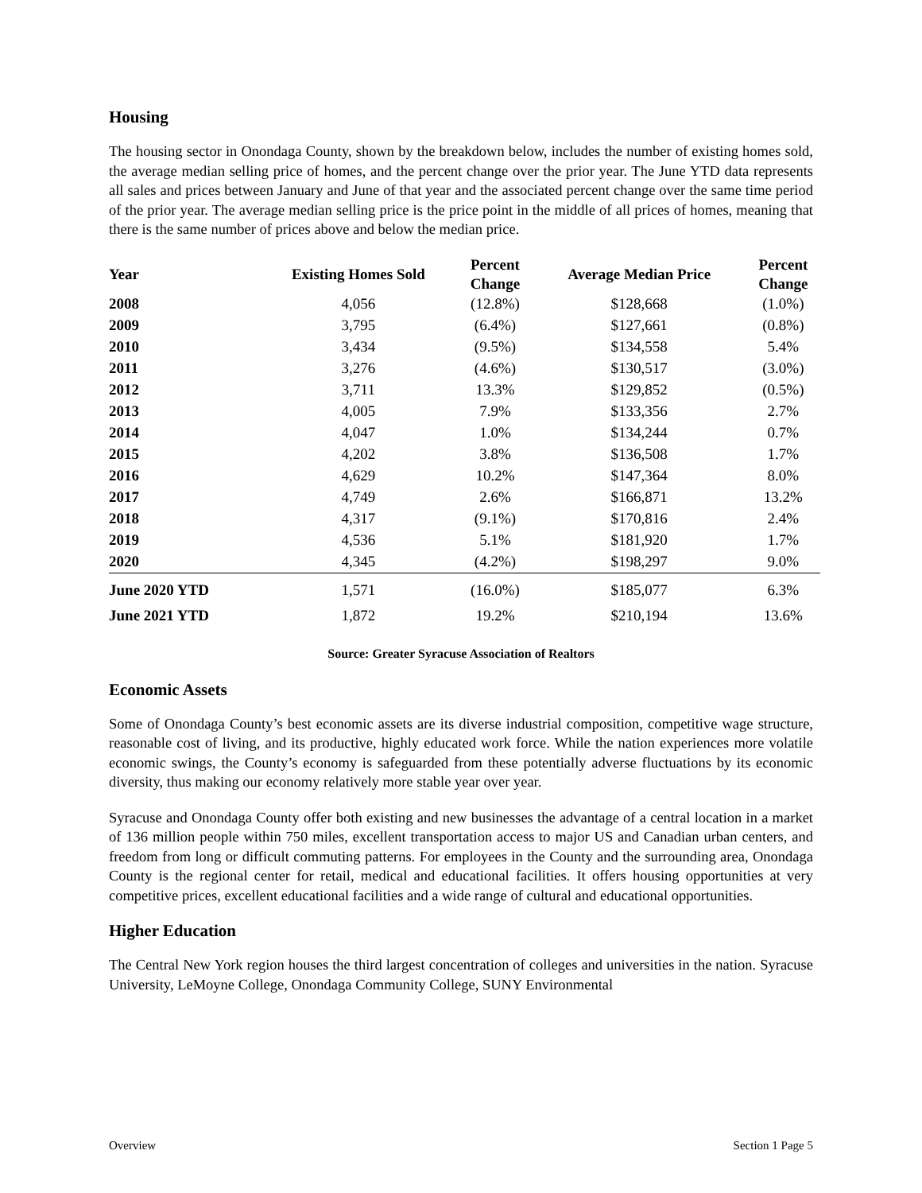Housing
The housing sector in Onondaga County, shown by the breakdown below, includes the number of existing homes sold, the average median selling price of homes, and the percent change over the prior year. The June YTD data represents all sales and prices between January and June of that year and the associated percent change over the same time period of the prior year. The average median selling price is the price point in the middle of all prices of homes, meaning that there is the same number of prices above and below the median price.
| Year | Existing Homes Sold | Percent Change | Average Median Price | Percent Change |
| --- | --- | --- | --- | --- |
| 2008 | 4,056 | (12.8%) | $128,668 | (1.0%) |
| 2009 | 3,795 | (6.4%) | $127,661 | (0.8%) |
| 2010 | 3,434 | (9.5%) | $134,558 | 5.4% |
| 2011 | 3,276 | (4.6%) | $130,517 | (3.0%) |
| 2012 | 3,711 | 13.3% | $129,852 | (0.5%) |
| 2013 | 4,005 | 7.9% | $133,356 | 2.7% |
| 2014 | 4,047 | 1.0% | $134,244 | 0.7% |
| 2015 | 4,202 | 3.8% | $136,508 | 1.7% |
| 2016 | 4,629 | 10.2% | $147,364 | 8.0% |
| 2017 | 4,749 | 2.6% | $166,871 | 13.2% |
| 2018 | 4,317 | (9.1%) | $170,816 | 2.4% |
| 2019 | 4,536 | 5.1% | $181,920 | 1.7% |
| 2020 | 4,345 | (4.2%) | $198,297 | 9.0% |
| June 2020 YTD | 1,571 | (16.0%) | $185,077 | 6.3% |
| June 2021 YTD | 1,872 | 19.2% | $210,194 | 13.6% |
Source: Greater Syracuse Association of Realtors
Economic Assets
Some of Onondaga County’s best economic assets are its diverse industrial composition, competitive wage structure, reasonable cost of living, and its productive, highly educated work force. While the nation experiences more volatile economic swings, the County’s economy is safeguarded from these potentially adverse fluctuations by its economic diversity, thus making our economy relatively more stable year over year.
Syracuse and Onondaga County offer both existing and new businesses the advantage of a central location in a market of 136 million people within 750 miles, excellent transportation access to major US and Canadian urban centers, and freedom from long or difficult commuting patterns. For employees in the County and the surrounding area, Onondaga County is the regional center for retail, medical and educational facilities. It offers housing opportunities at very competitive prices, excellent educational facilities and a wide range of cultural and educational opportunities.
Higher Education
The Central New York region houses the third largest concentration of colleges and universities in the nation. Syracuse University, LeMoyne College, Onondaga Community College, SUNY Environmental
Overview Section 1 Page 5